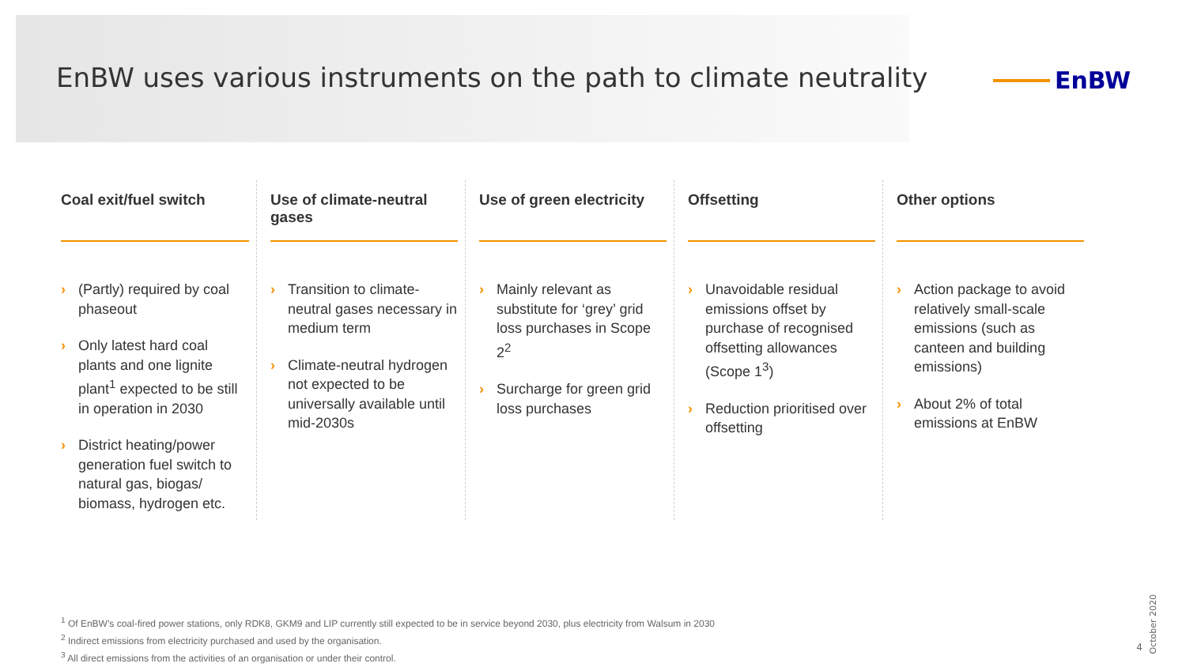EnBW uses various instruments on the path to climate neutrality
EnBW
Coal exit/fuel switch
› (Partly) required by coal phaseout
› Only latest hard coal plants and one lignite plant<sup>1</sup> expected to be still in operation in 2030
› District heating/power generation fuel switch to natural gas, biogas/ biomass, hydrogen etc.
Use of climate-neutral gases
› Transition to climate-neutral gases necessary in medium term
› Climate-neutral hydrogen not expected to be universally available until mid-2030s
Use of green electricity
› Mainly relevant as substitute for ‘grey’ grid loss purchases in Scope 2<sup>2</sup>
› Surcharge for green grid loss purchases
Offsetting
› Unavoidable residual emissions offset by purchase of recognised offsetting allowances (Scope 1<sup>3</sup>)
› Reduction prioritised over offsetting
Other options
› Action package to avoid relatively small-scale emissions (such as canteen and building emissions)
› About 2% of total emissions at EnBW
<sup>1</sup> Of EnBW’s coal-fired power stations, only RDK8, GKM9 and LIP currently still expected to be in service beyond 2030, plus electricity from Walsum in 2030
<sup>2</sup> Indirect emissions from electricity purchased and used by the organisation.
<sup>3</sup> All direct emissions from the activities of an organisation or under their control.
October 2020
4